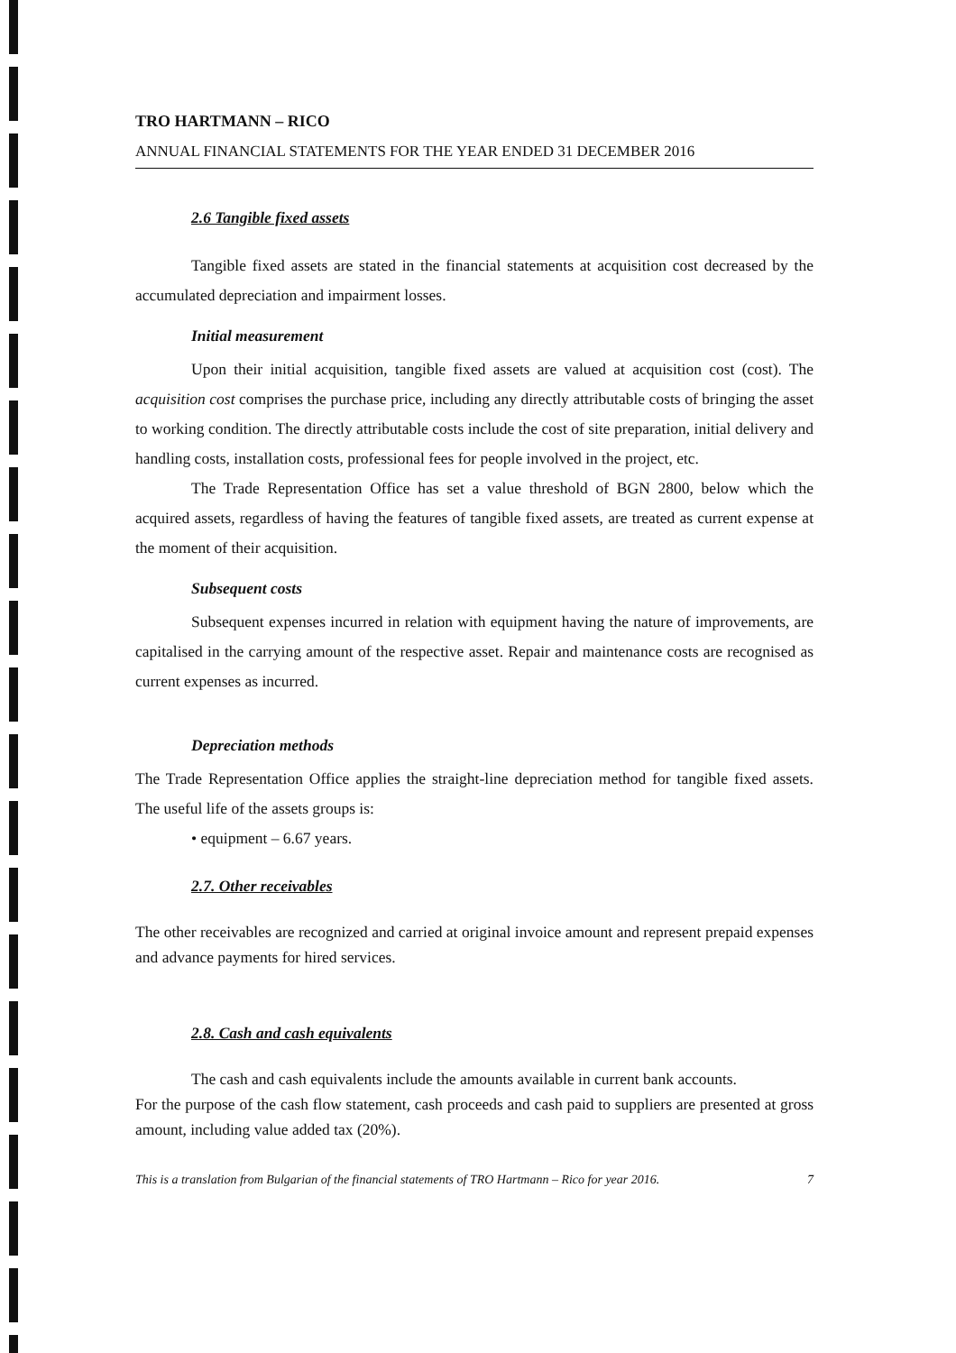TRO HARTMANN – RICO
ANNUAL FINANCIAL STATEMENTS FOR THE YEAR ENDED 31 DECEMBER 2016
2.6 Tangible fixed assets
Tangible fixed assets are stated in the financial statements at acquisition cost decreased by the accumulated depreciation and impairment losses.
Initial measurement
Upon their initial acquisition, tangible fixed assets are valued at acquisition cost (cost). The acquisition cost comprises the purchase price, including any directly attributable costs of bringing the asset to working condition. The directly attributable costs include the cost of site preparation, initial delivery and handling costs, installation costs, professional fees for people involved in the project, etc.
The Trade Representation Office has set a value threshold of BGN 2800, below which the acquired assets, regardless of having the features of tangible fixed assets, are treated as current expense at the moment of their acquisition.
Subsequent costs
Subsequent expenses incurred in relation with equipment having the nature of improvements, are capitalised in the carrying amount of the respective asset. Repair and maintenance costs are recognised as current expenses as incurred.
Depreciation methods
The Trade Representation Office applies the straight-line depreciation method for tangible fixed assets. The useful life of the assets groups is:
• equipment – 6.67 years.
2.7. Other receivables
The other receivables are recognized and carried at original invoice amount and represent prepaid expenses and advance payments for hired services.
2.8. Cash and cash equivalents
The cash and cash equivalents include the amounts available in current bank accounts.
For the purpose of the cash flow statement, cash proceeds and cash paid to suppliers are presented at gross amount, including value added tax (20%).
This is a translation from Bulgarian of the financial statements of TRO Hartmann – Rico for year 2016. 7